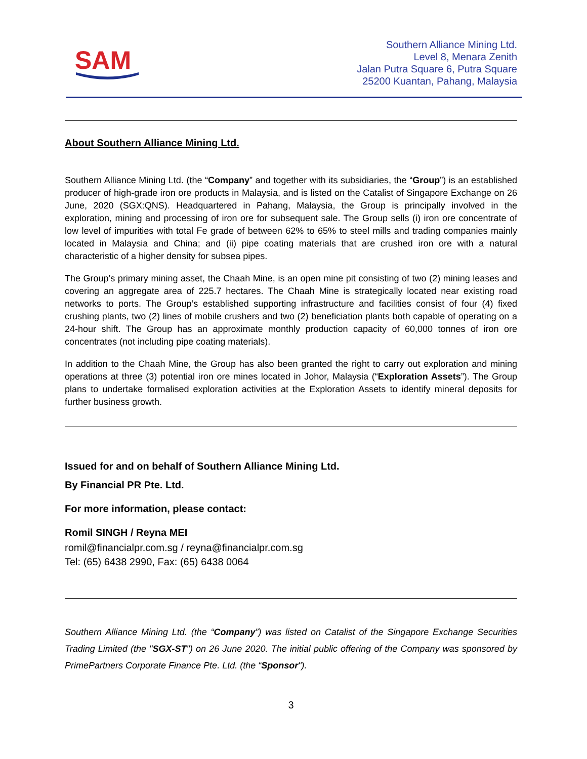SAM
Southern Alliance Mining Ltd.
Level 8, Menara Zenith
Jalan Putra Square 6, Putra Square
25200 Kuantan, Pahang, Malaysia
About Southern Alliance Mining Ltd.
Southern Alliance Mining Ltd. (the “Company” and together with its subsidiaries, the “Group”) is an established producer of high-grade iron ore products in Malaysia, and is listed on the Catalist of Singapore Exchange on 26 June, 2020 (SGX:QNS). Headquartered in Pahang, Malaysia, the Group is principally involved in the exploration, mining and processing of iron ore for subsequent sale. The Group sells (i) iron ore concentrate of low level of impurities with total Fe grade of between 62% to 65% to steel mills and trading companies mainly located in Malaysia and China; and (ii) pipe coating materials that are crushed iron ore with a natural characteristic of a higher density for subsea pipes.
The Group’s primary mining asset, the Chaah Mine, is an open mine pit consisting of two (2) mining leases and covering an aggregate area of 225.7 hectares. The Chaah Mine is strategically located near existing road networks to ports. The Group’s established supporting infrastructure and facilities consist of four (4) fixed crushing plants, two (2) lines of mobile crushers and two (2) beneficiation plants both capable of operating on a 24-hour shift. The Group has an approximate monthly production capacity of 60,000 tonnes of iron ore concentrates (not including pipe coating materials).
In addition to the Chaah Mine, the Group has also been granted the right to carry out exploration and mining operations at three (3) potential iron ore mines located in Johor, Malaysia (“Exploration Assets”). The Group plans to undertake formalised exploration activities at the Exploration Assets to identify mineral deposits for further business growth.
Issued for and on behalf of Southern Alliance Mining Ltd.
By Financial PR Pte. Ltd.
For more information, please contact:
Romil SINGH / Reyna MEI
romil@financialpr.com.sg / reyna@financialpr.com.sg
Tel: (65) 6438 2990, Fax: (65) 6438 0064
Southern Alliance Mining Ltd. (the “Company”) was listed on Catalist of the Singapore Exchange Securities Trading Limited (the "SGX-ST") on 26 June 2020. The initial public offering of the Company was sponsored by PrimePartners Corporate Finance Pte. Ltd. (the “Sponsor").
3